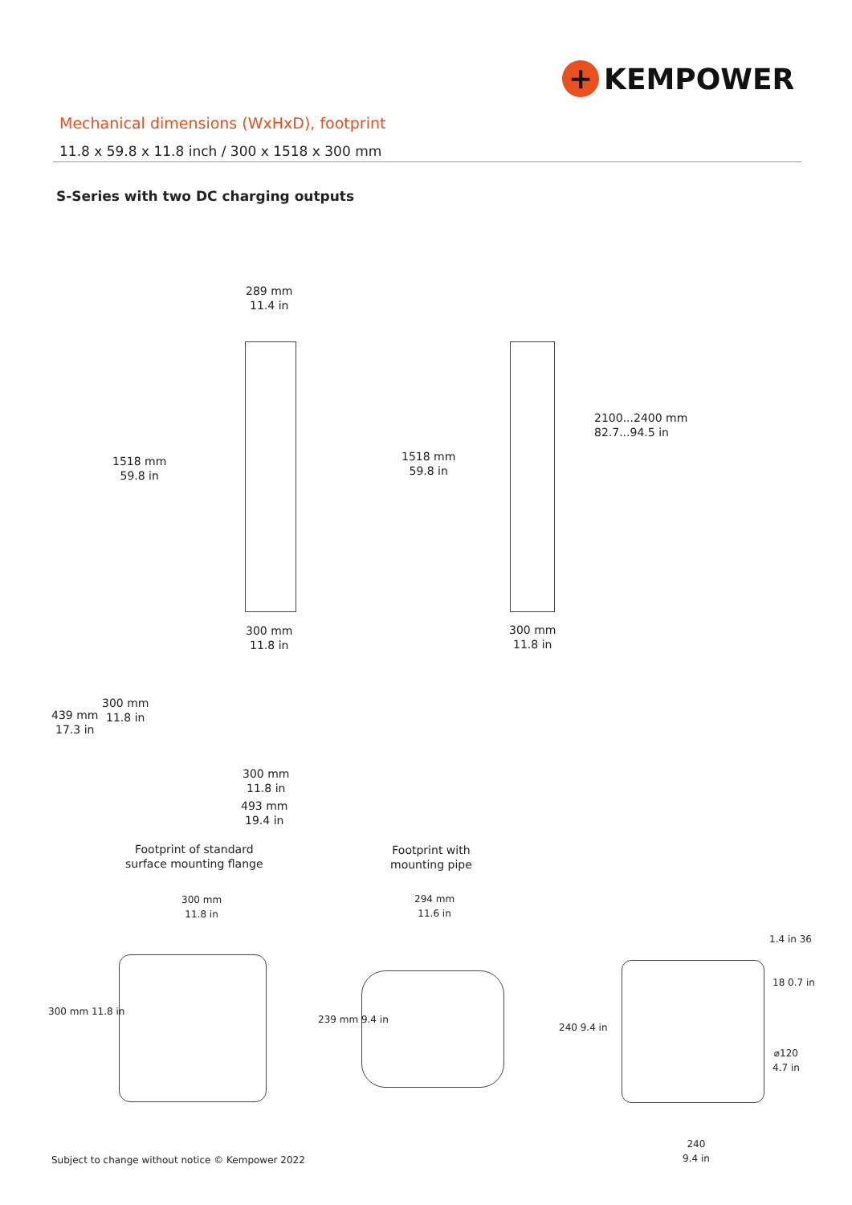+ KEMPOWER
Mechanical dimensions (WxHxD), footprint
11.8 x 59.8 x 11.8 inch / 300 x 1518 x 300 mm
S-Series with two DC charging outputs
289 mm
11.4 in
1518 mm
59.8 in
300 mm
11.8 in
1518 mm
59.8 in
2100...2400 mm
82.7...94.5 in
300 mm
11.8 in
439 mm
17.3 in
300 mm
11.8 in
300 mm
11.8 in
493 mm
19.4 in
Footprint of standard
surface mounting flange
Footprint with
mounting pipe
300 mm
11.8 in
300 mm 11.8 in
294 mm
11.6 in
239 mm 9.4 in
240 9.4 in
1.4 in 36
18 0.7 in
⌀120
4.7 in
240
9.4 in
Subject to change without notice © Kempower 2022